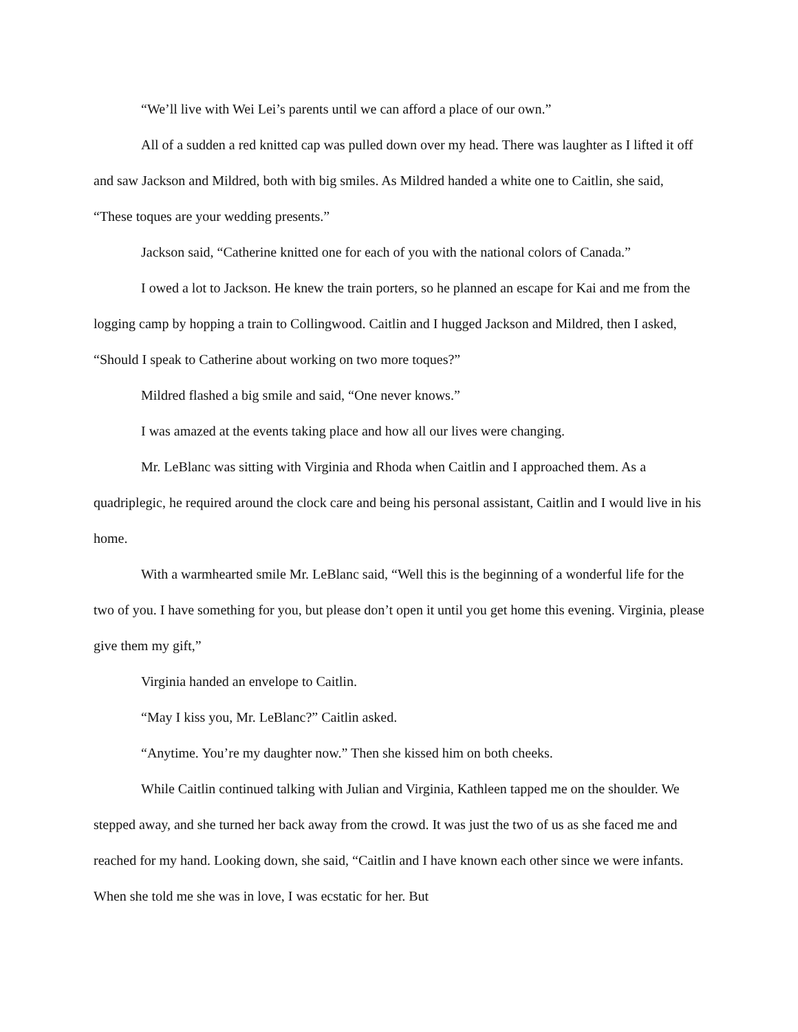“We’ll live with Wei Lei’s parents until we can afford a place of our own.”
All of a sudden a red knitted cap was pulled down over my head. There was laughter as I lifted it off and saw Jackson and Mildred, both with big smiles. As Mildred handed a white one to Caitlin, she said, “These toques are your wedding presents.”
Jackson said, “Catherine knitted one for each of you with the national colors of Canada.”
I owed a lot to Jackson. He knew the train porters, so he planned an escape for Kai and me from the logging camp by hopping a train to Collingwood. Caitlin and I hugged Jackson and Mildred, then I asked, “Should I speak to Catherine about working on two more toques?”
Mildred flashed a big smile and said, “One never knows.”
I was amazed at the events taking place and how all our lives were changing.
Mr. LeBlanc was sitting with Virginia and Rhoda when Caitlin and I approached them. As a quadriplegic, he required around the clock care and being his personal assistant, Caitlin and I would live in his home.
With a warmhearted smile Mr. LeBlanc said, “Well this is the beginning of a wonderful life for the two of you. I have something for you, but please don’t open it until you get home this evening. Virginia, please give them my gift,”
Virginia handed an envelope to Caitlin.
“May I kiss you, Mr. LeBlanc?” Caitlin asked.
“Anytime. You’re my daughter now.” Then she kissed him on both cheeks.
While Caitlin continued talking with Julian and Virginia, Kathleen tapped me on the shoulder. We stepped away, and she turned her back away from the crowd. It was just the two of us as she faced me and reached for my hand. Looking down, she said, “Caitlin and I have known each other since we were infants. When she told me she was in love, I was ecstatic for her. But